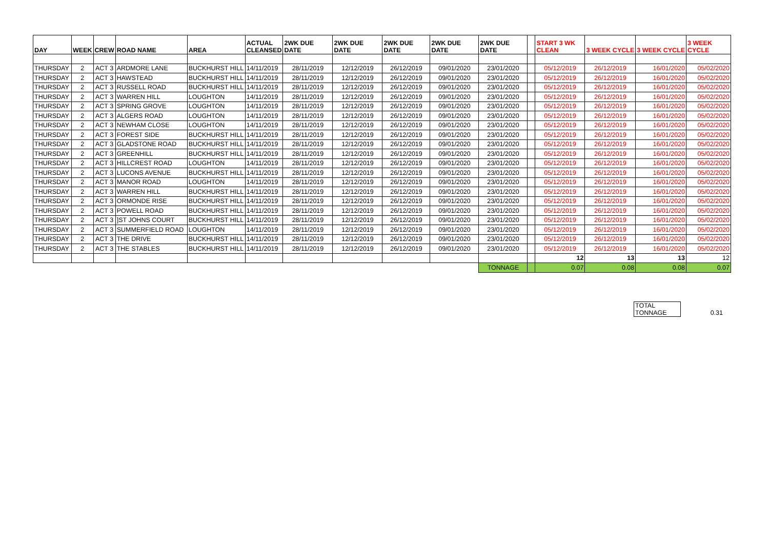| DAY | WEEK | CREW | ROAD NAME | AREA | ACTUAL CLEANSED | 2WK DUE DATE | 2WK DUE DATE | 2WK DUE DATE | 2WK DUE DATE | 2WK DUE DATE | | START 3 WK CLEAN | 3 WEEK CYCLE | 3 WEEK CYCLE | 3 WEEK CYCLE |
| --- | --- | --- | --- | --- | --- | --- | --- | --- | --- | --- | --- | --- | --- | --- | --- |
| THURSDAY | 2 | ACT 3 | ARDMORE LANE | BUCKHURST HILL | 14/11/2019 | 28/11/2019 | 12/12/2019 | 26/12/2019 | 09/01/2020 | 23/01/2020 | | 05/12/2019 | 26/12/2019 | 16/01/2020 | 05/02/2020 |
| THURSDAY | 2 | ACT 3 | HAWSTEAD | BUCKHURST HILL | 14/11/2019 | 28/11/2019 | 12/12/2019 | 26/12/2019 | 09/01/2020 | 23/01/2020 | | 05/12/2019 | 26/12/2019 | 16/01/2020 | 05/02/2020 |
| THURSDAY | 2 | ACT 3 | RUSSELL ROAD | BUCKHURST HILL | 14/11/2019 | 28/11/2019 | 12/12/2019 | 26/12/2019 | 09/01/2020 | 23/01/2020 | | 05/12/2019 | 26/12/2019 | 16/01/2020 | 05/02/2020 |
| THURSDAY | 2 | ACT 3 | WARREN HILL | LOUGHTON | 14/11/2019 | 28/11/2019 | 12/12/2019 | 26/12/2019 | 09/01/2020 | 23/01/2020 | | 05/12/2019 | 26/12/2019 | 16/01/2020 | 05/02/2020 |
| THURSDAY | 2 | ACT 3 | SPRING GROVE | LOUGHTON | 14/11/2019 | 28/11/2019 | 12/12/2019 | 26/12/2019 | 09/01/2020 | 23/01/2020 | | 05/12/2019 | 26/12/2019 | 16/01/2020 | 05/02/2020 |
| THURSDAY | 2 | ACT 3 | ALGERS ROAD | LOUGHTON | 14/11/2019 | 28/11/2019 | 12/12/2019 | 26/12/2019 | 09/01/2020 | 23/01/2020 | | 05/12/2019 | 26/12/2019 | 16/01/2020 | 05/02/2020 |
| THURSDAY | 2 | ACT 3 | NEWHAM CLOSE | LOUGHTON | 14/11/2019 | 28/11/2019 | 12/12/2019 | 26/12/2019 | 09/01/2020 | 23/01/2020 | | 05/12/2019 | 26/12/2019 | 16/01/2020 | 05/02/2020 |
| THURSDAY | 2 | ACT 3 | FOREST SIDE | BUCKHURST HILL | 14/11/2019 | 28/11/2019 | 12/12/2019 | 26/12/2019 | 09/01/2020 | 23/01/2020 | | 05/12/2019 | 26/12/2019 | 16/01/2020 | 05/02/2020 |
| THURSDAY | 2 | ACT 3 | GLADSTONE ROAD | BUCKHURST HILL | 14/11/2019 | 28/11/2019 | 12/12/2019 | 26/12/2019 | 09/01/2020 | 23/01/2020 | | 05/12/2019 | 26/12/2019 | 16/01/2020 | 05/02/2020 |
| THURSDAY | 2 | ACT 3 | GREENHILL | BUCKHURST HILL | 14/11/2019 | 28/11/2019 | 12/12/2019 | 26/12/2019 | 09/01/2020 | 23/01/2020 | | 05/12/2019 | 26/12/2019 | 16/01/2020 | 05/02/2020 |
| THURSDAY | 2 | ACT 3 | HILLCREST ROAD | LOUGHTON | 14/11/2019 | 28/11/2019 | 12/12/2019 | 26/12/2019 | 09/01/2020 | 23/01/2020 | | 05/12/2019 | 26/12/2019 | 16/01/2020 | 05/02/2020 |
| THURSDAY | 2 | ACT 3 | LUCONS AVENUE | BUCKHURST HILL | 14/11/2019 | 28/11/2019 | 12/12/2019 | 26/12/2019 | 09/01/2020 | 23/01/2020 | | 05/12/2019 | 26/12/2019 | 16/01/2020 | 05/02/2020 |
| THURSDAY | 2 | ACT 3 | MANOR ROAD | LOUGHTON | 14/11/2019 | 28/11/2019 | 12/12/2019 | 26/12/2019 | 09/01/2020 | 23/01/2020 | | 05/12/2019 | 26/12/2019 | 16/01/2020 | 05/02/2020 |
| THURSDAY | 2 | ACT 3 | WARREN HILL | BUCKHURST HILL | 14/11/2019 | 28/11/2019 | 12/12/2019 | 26/12/2019 | 09/01/2020 | 23/01/2020 | | 05/12/2019 | 26/12/2019 | 16/01/2020 | 05/02/2020 |
| THURSDAY | 2 | ACT 3 | ORMONDE RISE | BUCKHURST HILL | 14/11/2019 | 28/11/2019 | 12/12/2019 | 26/12/2019 | 09/01/2020 | 23/01/2020 | | 05/12/2019 | 26/12/2019 | 16/01/2020 | 05/02/2020 |
| THURSDAY | 2 | ACT 3 | POWELL ROAD | BUCKHURST HILL | 14/11/2019 | 28/11/2019 | 12/12/2019 | 26/12/2019 | 09/01/2020 | 23/01/2020 | | 05/12/2019 | 26/12/2019 | 16/01/2020 | 05/02/2020 |
| THURSDAY | 2 | ACT 3 | ]ST JOHNS COURT | BUCKHURST HILL | 14/11/2019 | 28/11/2019 | 12/12/2019 | 26/12/2019 | 09/01/2020 | 23/01/2020 | | 05/12/2019 | 26/12/2019 | 16/01/2020 | 05/02/2020 |
| THURSDAY | 2 | ACT 3 | SUMMERFIELD ROAD | LOUGHTON | 14/11/2019 | 28/11/2019 | 12/12/2019 | 26/12/2019 | 09/01/2020 | 23/01/2020 | | 05/12/2019 | 26/12/2019 | 16/01/2020 | 05/02/2020 |
| THURSDAY | 2 | ACT 3 | THE DRIVE | BUCKHURST HILL | 14/11/2019 | 28/11/2019 | 12/12/2019 | 26/12/2019 | 09/01/2020 | 23/01/2020 | | 05/12/2019 | 26/12/2019 | 16/01/2020 | 05/02/2020 |
| THURSDAY | 2 | ACT 3 | THE STABLES | BUCKHURST HILL | 14/11/2019 | 28/11/2019 | 12/12/2019 | 26/12/2019 | 09/01/2020 | 23/01/2020 | | 05/12/2019 | 26/12/2019 | 16/01/2020 | 05/02/2020 |
| | | | | | | | | | | | | 12 | 13 | 13 | 12 |
| | | | | | | | | | | TONNAGE | | 0.07 | 0.08 | 0.08 | 0.07 |
| TOTAL TONNAGE | 0.31 |